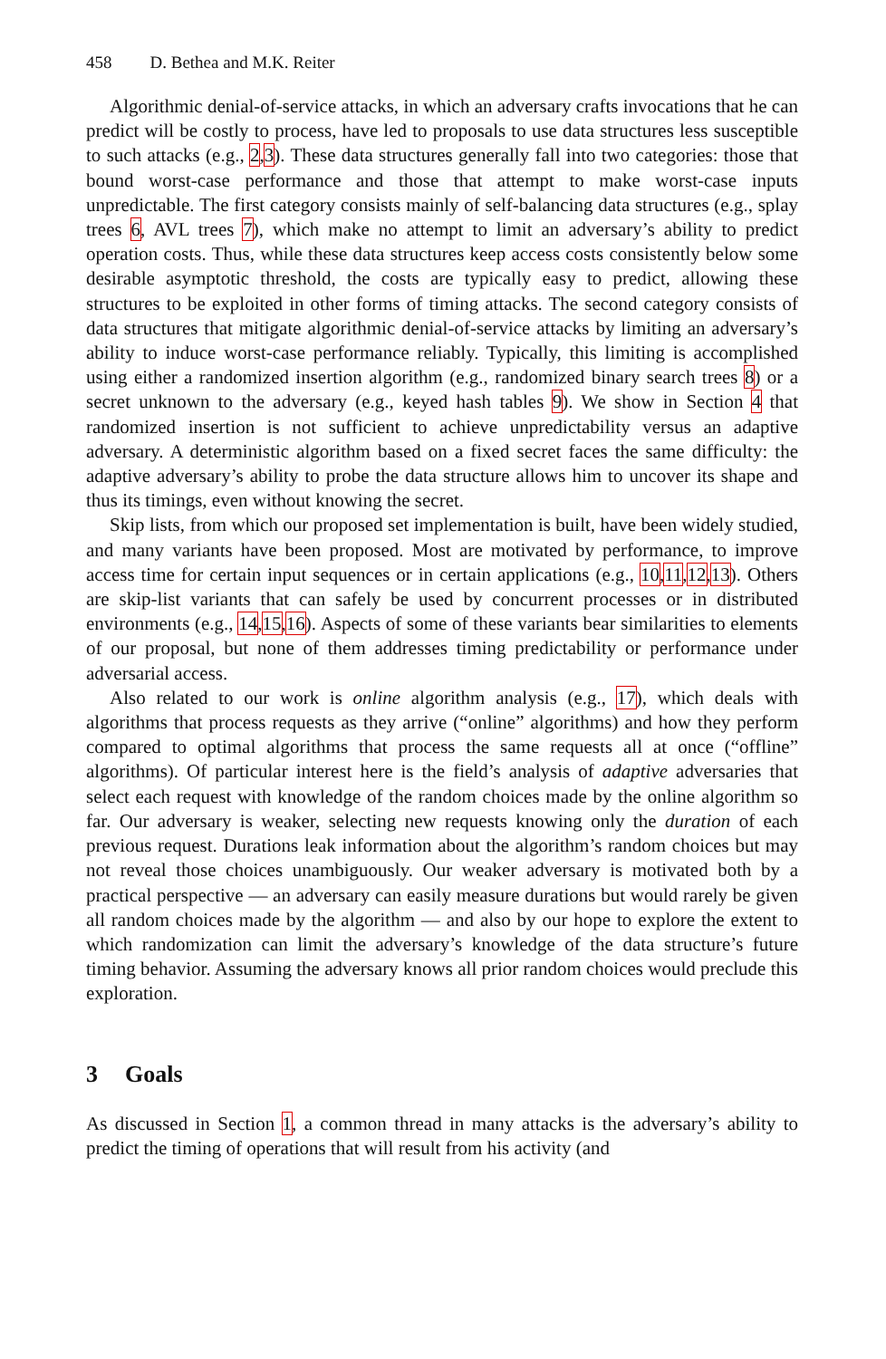458 D. Bethea and M.K. Reiter
Algorithmic denial-of-service attacks, in which an adversary crafts invocations that he can predict will be costly to process, have led to proposals to use data structures less susceptible to such attacks (e.g., 2,3). These data structures generally fall into two categories: those that bound worst-case performance and those that attempt to make worst-case inputs unpredictable. The first category consists mainly of self-balancing data structures (e.g., splay trees 6, AVL trees 7), which make no attempt to limit an adversary’s ability to predict operation costs. Thus, while these data structures keep access costs consistently below some desirable asymptotic threshold, the costs are typically easy to predict, allowing these structures to be exploited in other forms of timing attacks. The second category consists of data structures that mitigate algorithmic denial-of-service attacks by limiting an adversary’s ability to induce worst-case performance reliably. Typically, this limiting is accomplished using either a randomized insertion algorithm (e.g., randomized binary search trees 8) or a secret unknown to the adversary (e.g., keyed hash tables 9). We show in Section 4 that randomized insertion is not sufficient to achieve unpredictability versus an adaptive adversary. A deterministic algorithm based on a fixed secret faces the same difficulty: the adaptive adversary’s ability to probe the data structure allows him to uncover its shape and thus its timings, even without knowing the secret.
Skip lists, from which our proposed set implementation is built, have been widely studied, and many variants have been proposed. Most are motivated by performance, to improve access time for certain input sequences or in certain applications (e.g., 10,11,12,13). Others are skip-list variants that can safely be used by concurrent processes or in distributed environments (e.g., 14,15,16). Aspects of some of these variants bear similarities to elements of our proposal, but none of them addresses timing predictability or performance under adversarial access.
Also related to our work is online algorithm analysis (e.g., 17), which deals with algorithms that process requests as they arrive (“online” algorithms) and how they perform compared to optimal algorithms that process the same requests all at once (“offline” algorithms). Of particular interest here is the field’s analysis of adaptive adversaries that select each request with knowledge of the random choices made by the online algorithm so far. Our adversary is weaker, selecting new requests knowing only the duration of each previous request. Durations leak information about the algorithm’s random choices but may not reveal those choices unambiguously. Our weaker adversary is motivated both by a practical perspective — an adversary can easily measure durations but would rarely be given all random choices made by the algorithm — and also by our hope to explore the extent to which randomization can limit the adversary’s knowledge of the data structure’s future timing behavior. Assuming the adversary knows all prior random choices would preclude this exploration.
3 Goals
As discussed in Section 1, a common thread in many attacks is the adversary’s ability to predict the timing of operations that will result from his activity (and